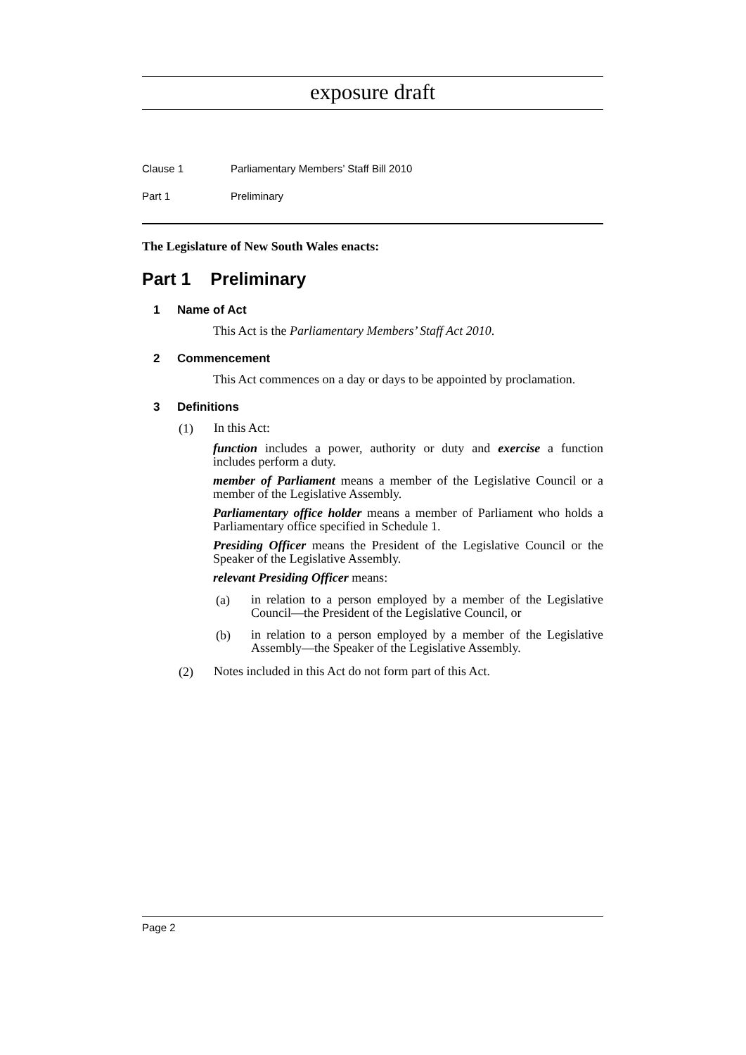exposure draft
Clause 1 Parliamentary Members’ Staff Bill 2010
Part 1 Preliminary
The Legislature of New South Wales enacts:
Part 1 Preliminary
1 Name of Act
This Act is the Parliamentary Members’ Staff Act 2010.
2 Commencement
This Act commences on a day or days to be appointed by proclamation.
3 Definitions
(1)
In this Act:
function includes a power, authority or duty and exercise a function includes perform a duty.
member of Parliament means a member of the Legislative Council or a member of the Legislative Assembly.
Parliamentary office holder means a member of Parliament who holds a Parliamentary office specified in Schedule 1.
Presiding Officer means the President of the Legislative Council or the Speaker of the Legislative Assembly.
relevant Presiding Officer means:
(a)
in relation to a person employed by a member of the Legislative Council—the President of the Legislative Council, or
(b)
in relation to a person employed by a member of the Legislative Assembly—the Speaker of the Legislative Assembly.
(2)
Notes included in this Act do not form part of this Act.
Page 2